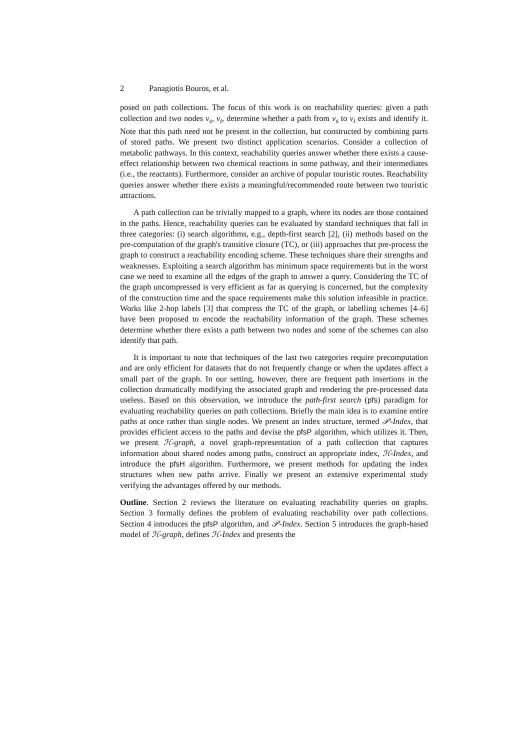2 Panagiotis Bouros, et al.
posed on path collections. The focus of this work is on reachability queries: given a path collection and two nodes v<sub>s</sub>, v<sub>t</sub>, determine whether a path from v<sub>s</sub> to v<sub>t</sub> exists and identify it. Note that this path need not be present in the collection, but constructed by combining parts of stored paths. We present two distinct application scenarios. Consider a collection of metabolic pathways. In this context, reachability queries answer whether there exists a cause-effect relationship between two chemical reactions in some pathway, and their intermediates (i.e., the reactants). Furthermore, consider an archive of popular touristic routes. Reachability queries answer whether there exists a meaningful/recommended route between two touristic attractions.
A path collection can be trivially mapped to a graph, where its nodes are those contained in the paths. Hence, reachability queries can be evaluated by standard techniques that fall in three categories: (i) search algorithms, e.g., depth-first search [2], (ii) methods based on the pre-computation of the graph's transitive closure (TC), or (iii) approaches that pre-process the graph to construct a reachability encoding scheme. These techniques share their strengths and weaknesses. Exploiting a search algorithm has minimum space requirements but in the worst case we need to examine all the edges of the graph to answer a query. Considering the TC of the graph uncompressed is very efficient as far as querying is concerned, but the complexity of the construction time and the space requirements make this solution infeasible in practice. Works like 2-hop labels [3] that compress the TC of the graph, or labelling schemes [4–6] have been proposed to encode the reachability information of the graph. These schemes determine whether there exists a path between two nodes and some of the schemes can also identify that path.
It is important to note that techniques of the last two categories require precomputation and are only efficient for datasets that do not frequently change or when the updates affect a small part of the graph. In our setting, however, there are frequent path insertions in the collection dramatically modifying the associated graph and rendering the pre-processed data useless. Based on this observation, we introduce the path-first search (pfs) paradigm for evaluating reachability queries on path collections. Briefly the main idea is to examine entire paths at once rather than single nodes. We present an index structure, termed 𝒫-Index, that provides efficient access to the paths and devise the pfsP algorithm, which utilizes it. Then, we present ℋ-graph, a novel graph-representation of a path collection that captures information about shared nodes among paths, construct an appropriate index, ℋ-Index, and introduce the pfsH algorithm. Furthermore, we present methods for updating the index structures when new paths arrive. Finally we present an extensive experimental study verifying the advantages offered by our methods.
Outline. Section 2 reviews the literature on evaluating reachability queries on graphs. Section 3 formally defines the problem of evaluating reachability over path collections. Section 4 introduces the pfsP algorithm, and 𝒫-Index. Section 5 introduces the graph-based model of ℋ-graph, defines ℋ-Index and presents the